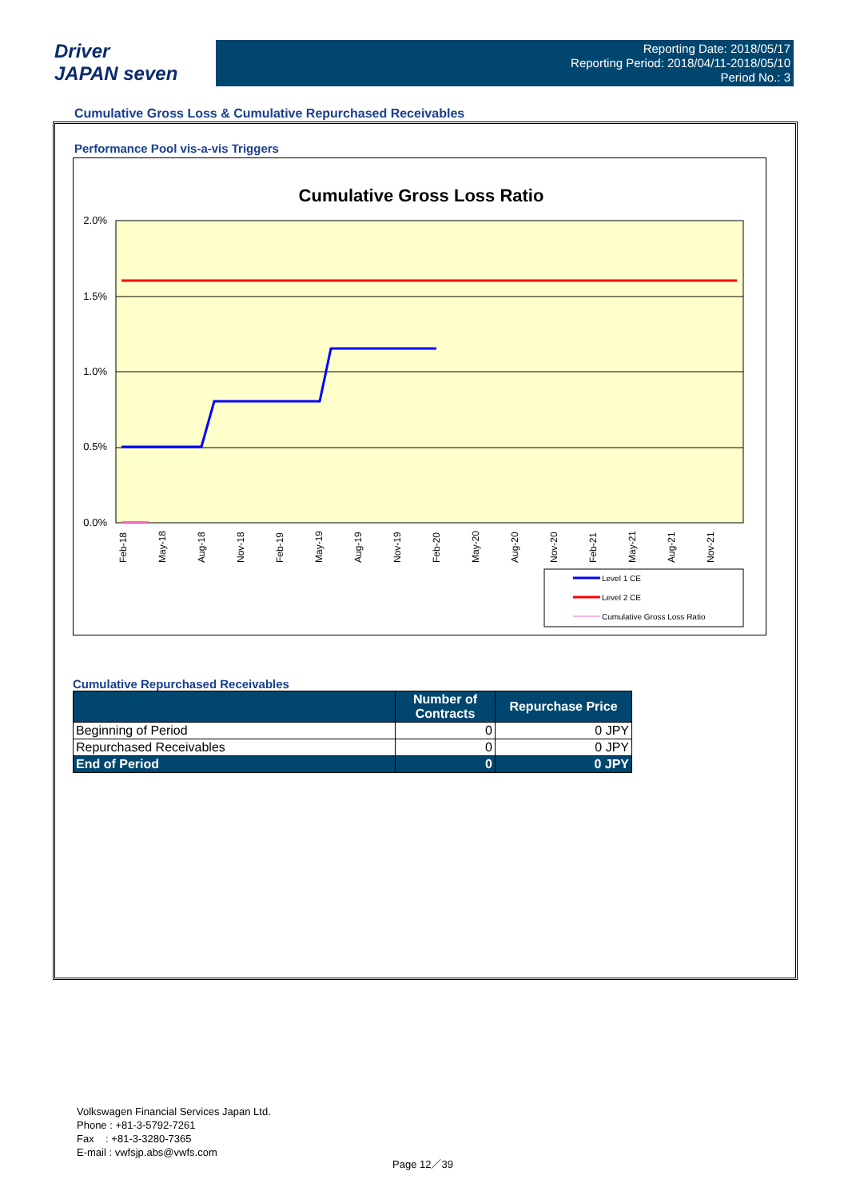Driver
JAPAN seven
Reporting Date: 2018/05/17
Reporting Period: 2018/04/11-2018/05/10
Period No.: 3
Cumulative Gross Loss & Cumulative Repurchased Receivables
Performance Pool vis-a-vis Triggers
Cumulative Gross Loss Ratio
2.0%
1.5%
1.0%
0.5%
0.0%
Feb-18
May-18
Aug-18
Nov-18
Feb-19
May-19
Aug-19
Nov-19
Feb-20
May-20
Aug-20
Nov-20
Feb-21
May-21
Aug-21
Nov-21
Level 1 CE
Level 2 CE
Cumulative Gross Loss Ratio
Cumulative Repurchased Receivables
| | Number of Contracts | Repurchase Price |
| --- | --- | --- |
| Beginning of Period | 0 | 0 JPY |
| Repurchased Receivables | 0 | 0 JPY |
| End of Period | 0 | 0 JPY |
Volkswagen Financial Services Japan Ltd.
Phone : +81-3-5792-7261
Fax : +81-3-3280-7365
E-mail : vwfsjp.abs@vwfs.com
Page 12／39